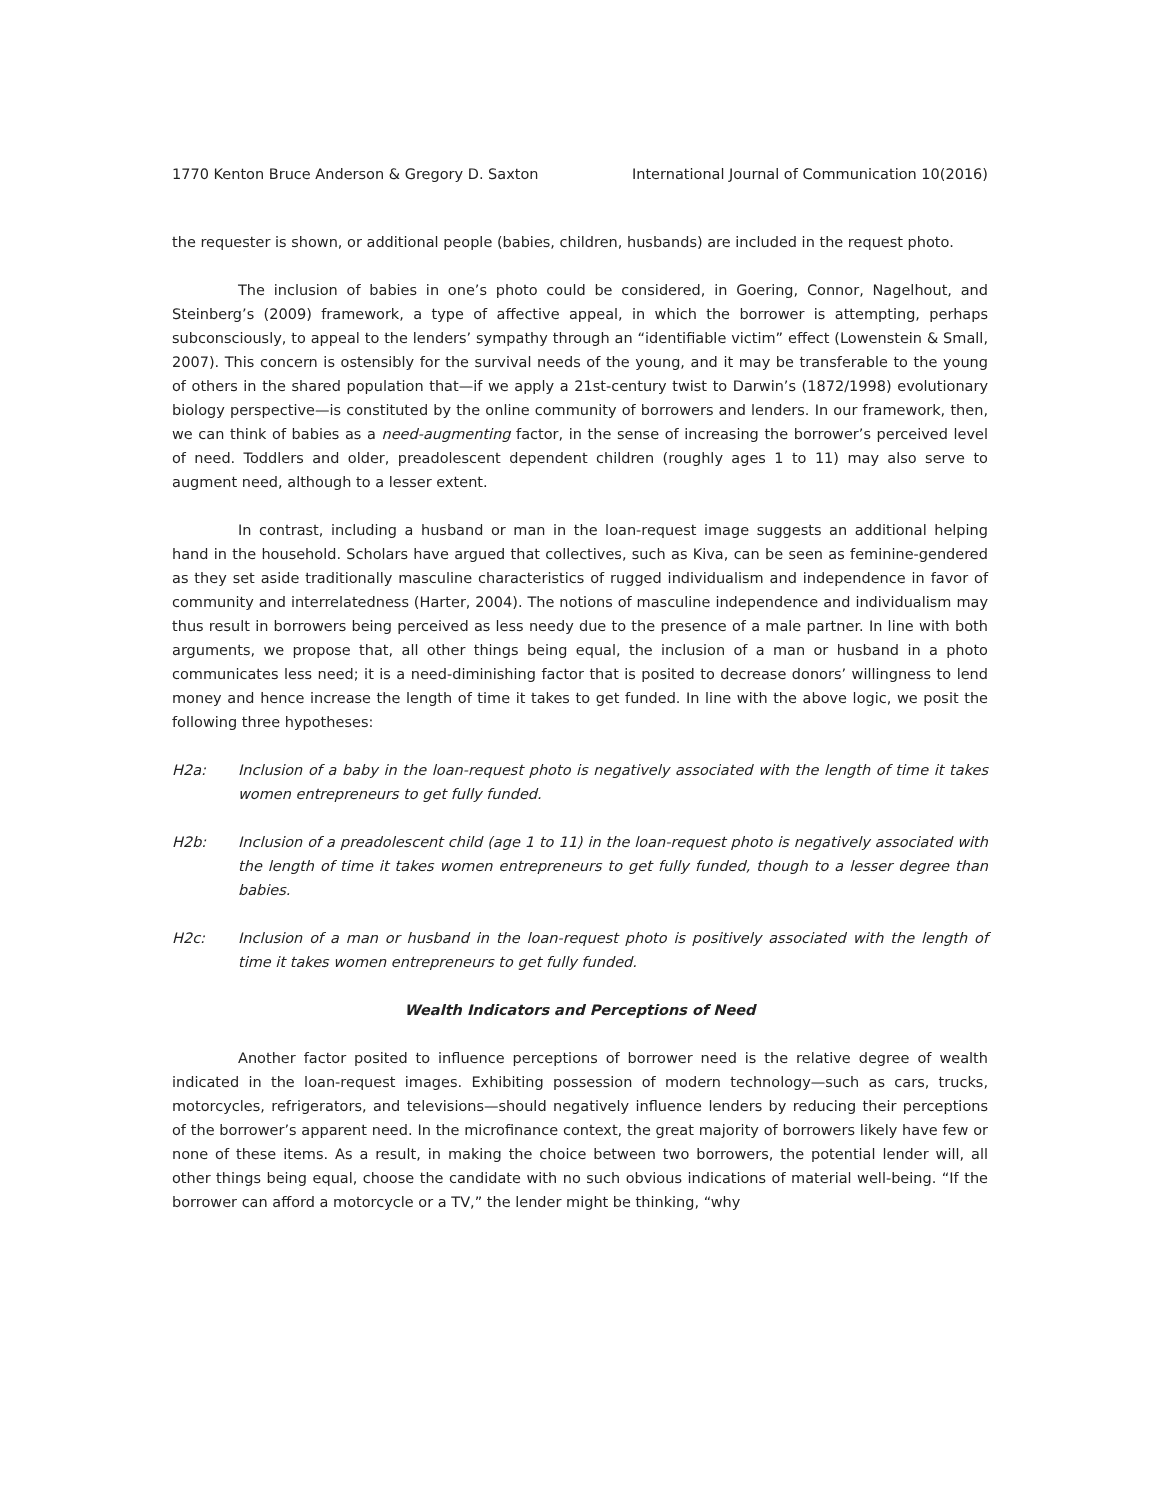1770 Kenton Bruce Anderson & Gregory D. Saxton International Journal of Communication 10(2016)
the requester is shown, or additional people (babies, children, husbands) are included in the request photo.
The inclusion of babies in one’s photo could be considered, in Goering, Connor, Nagelhout, and Steinberg’s (2009) framework, a type of affective appeal, in which the borrower is attempting, perhaps subconsciously, to appeal to the lenders’ sympathy through an “identifiable victim” effect (Lowenstein & Small, 2007). This concern is ostensibly for the survival needs of the young, and it may be transferable to the young of others in the shared population that—if we apply a 21st-century twist to Darwin’s (1872/1998) evolutionary biology perspective—is constituted by the online community of borrowers and lenders. In our framework, then, we can think of babies as a need-augmenting factor, in the sense of increasing the borrower’s perceived level of need. Toddlers and older, preadolescent dependent children (roughly ages 1 to 11) may also serve to augment need, although to a lesser extent.
In contrast, including a husband or man in the loan-request image suggests an additional helping hand in the household. Scholars have argued that collectives, such as Kiva, can be seen as feminine-gendered as they set aside traditionally masculine characteristics of rugged individualism and independence in favor of community and interrelatedness (Harter, 2004). The notions of masculine independence and individualism may thus result in borrowers being perceived as less needy due to the presence of a male partner. In line with both arguments, we propose that, all other things being equal, the inclusion of a man or husband in a photo communicates less need; it is a need-diminishing factor that is posited to decrease donors’ willingness to lend money and hence increase the length of time it takes to get funded. In line with the above logic, we posit the following three hypotheses:
H2a: Inclusion of a baby in the loan-request photo is negatively associated with the length of time it takes women entrepreneurs to get fully funded.
H2b: Inclusion of a preadolescent child (age 1 to 11) in the loan-request photo is negatively associated with the length of time it takes women entrepreneurs to get fully funded, though to a lesser degree than babies.
H2c: Inclusion of a man or husband in the loan-request photo is positively associated with the length of time it takes women entrepreneurs to get fully funded.
Wealth Indicators and Perceptions of Need
Another factor posited to influence perceptions of borrower need is the relative degree of wealth indicated in the loan-request images. Exhibiting possession of modern technology—such as cars, trucks, motorcycles, refrigerators, and televisions—should negatively influence lenders by reducing their perceptions of the borrower’s apparent need. In the microfinance context, the great majority of borrowers likely have few or none of these items. As a result, in making the choice between two borrowers, the potential lender will, all other things being equal, choose the candidate with no such obvious indications of material well-being. “If the borrower can afford a motorcycle or a TV,” the lender might be thinking, “why